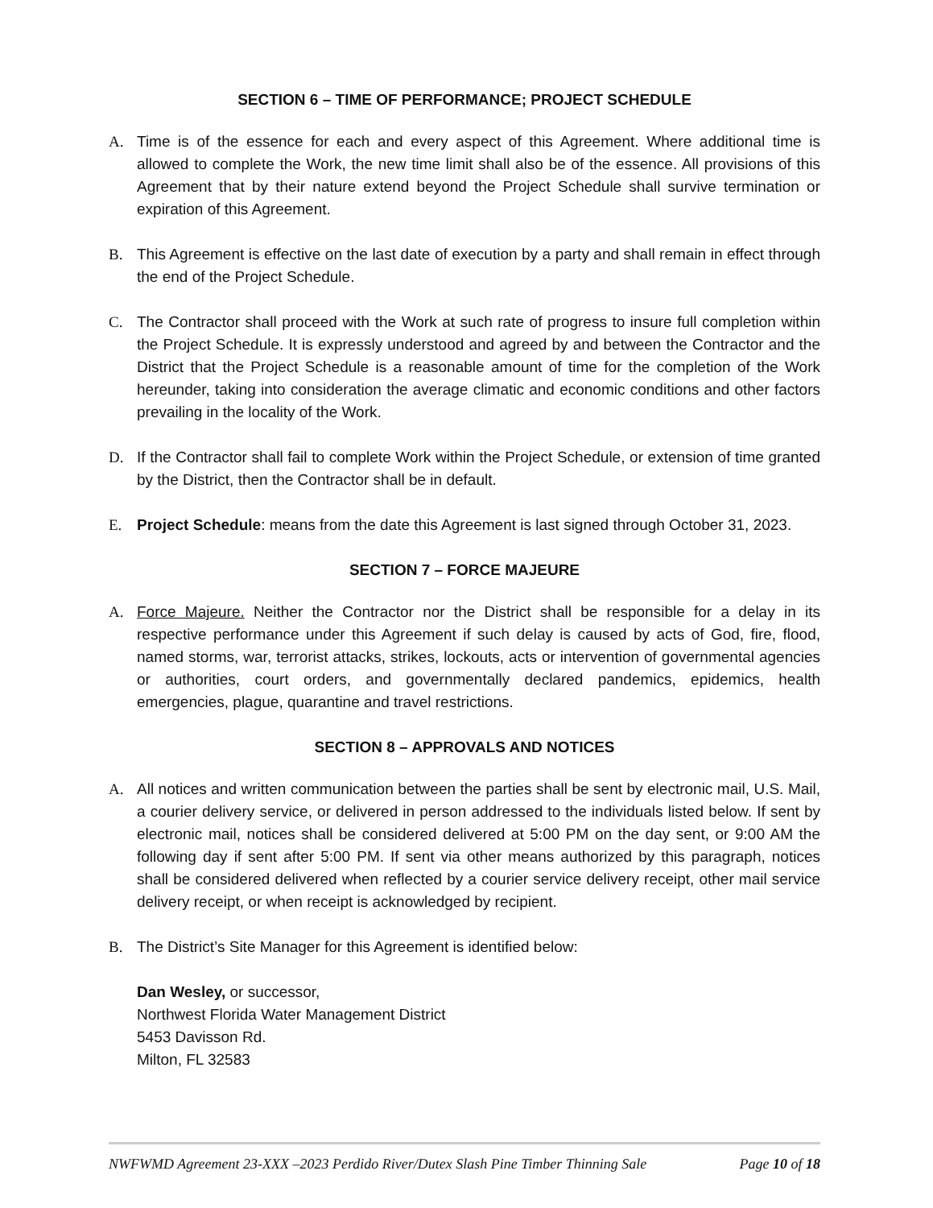SECTION 6 – TIME OF PERFORMANCE; PROJECT SCHEDULE
A. Time is of the essence for each and every aspect of this Agreement. Where additional time is allowed to complete the Work, the new time limit shall also be of the essence. All provisions of this Agreement that by their nature extend beyond the Project Schedule shall survive termination or expiration of this Agreement.
B. This Agreement is effective on the last date of execution by a party and shall remain in effect through the end of the Project Schedule.
C. The Contractor shall proceed with the Work at such rate of progress to insure full completion within the Project Schedule. It is expressly understood and agreed by and between the Contractor and the District that the Project Schedule is a reasonable amount of time for the completion of the Work hereunder, taking into consideration the average climatic and economic conditions and other factors prevailing in the locality of the Work.
D. If the Contractor shall fail to complete Work within the Project Schedule, or extension of time granted by the District, then the Contractor shall be in default.
E. Project Schedule: means from the date this Agreement is last signed through October 31, 2023.
SECTION 7 – FORCE MAJEURE
A. Force Majeure. Neither the Contractor nor the District shall be responsible for a delay in its respective performance under this Agreement if such delay is caused by acts of God, fire, flood, named storms, war, terrorist attacks, strikes, lockouts, acts or intervention of governmental agencies or authorities, court orders, and governmentally declared pandemics, epidemics, health emergencies, plague, quarantine and travel restrictions.
SECTION 8 – APPROVALS AND NOTICES
A. All notices and written communication between the parties shall be sent by electronic mail, U.S. Mail, a courier delivery service, or delivered in person addressed to the individuals listed below. If sent by electronic mail, notices shall be considered delivered at 5:00 PM on the day sent, or 9:00 AM the following day if sent after 5:00 PM. If sent via other means authorized by this paragraph, notices shall be considered delivered when reflected by a courier service delivery receipt, other mail service delivery receipt, or when receipt is acknowledged by recipient.
B. The District’s Site Manager for this Agreement is identified below:
Dan Wesley, or successor,
Northwest Florida Water Management District
5453 Davisson Rd.
Milton, FL 32583
NWFWMD Agreement 23-XXX –2023 Perdido River/Dutex Slash Pine Timber Thinning Sale Page 10 of 18